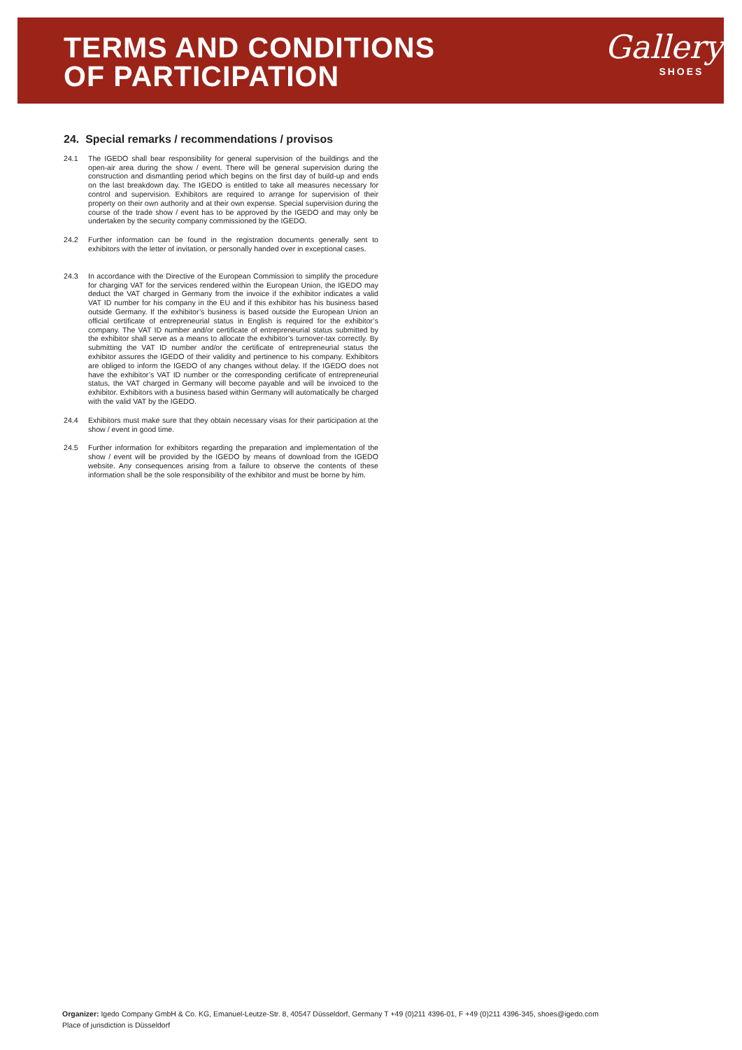TERMS AND CONDITIONS
OF PARTICIPATION
Gallery
SHOES
24. Special remarks / recommendations / provisos
24.1 The IGEDO shall bear responsibility for general supervision of the buildings and the open-air area during the show / event. There will be general supervision during the construction and dismantling period which begins on the first day of build-up and ends on the last breakdown day. The IGEDO is entitled to take all measures necessary for control and supervision. Exhibitors are required to arrange for supervision of their property on their own authority and at their own expense. Special supervision during the course of the trade show / event has to be approved by the IGEDO and may only be undertaken by the security company commissioned by the IGEDO.
24.2 Further information can be found in the registration documents generally sent to exhibitors with the letter of invitation, or personally handed over in exceptional cases.
24.3 In accordance with the Directive of the European Commission to simplify the procedure for charging VAT for the services rendered within the European Union, the IGEDO may deduct the VAT charged in Germany from the invoice if the exhibitor indicates a valid VAT ID number for his company in the EU and if this exhibitor has his business based outside Germany. If the exhibitor’s business is based outside the European Union an official certificate of entrepreneurial status in English is required for the exhibitor’s company. The VAT ID number and/or certificate of entrepreneurial status submitted by the exhibitor shall serve as a means to allocate the exhibitor’s turnover-tax correctly. By submitting the VAT ID number and/or the certificate of entrepreneurial status the exhibitor assures the IGEDO of their validity and pertinence to his company. Exhibitors are obliged to inform the IGEDO of any changes without delay. If the IGEDO does not have the exhibitor’s VAT ID number or the corresponding certificate of entrepreneurial status, the VAT charged in Germany will become payable and will be invoiced to the exhibitor. Exhibitors with a business based within Germany will automatically be charged with the valid VAT by the IGEDO.
24.4 Exhibitors must make sure that they obtain necessary visas for their participation at the show / event in good time.
24.5 Further information for exhibitors regarding the preparation and implementation of the show / event will be provided by the IGEDO by means of download from the IGEDO website. Any consequences arising from a failure to observe the contents of these information shall be the sole responsibility of the exhibitor and must be borne by him.
Organizer: Igedo Company GmbH & Co. KG, Emanuel-Leutze-Str. 8, 40547 Düsseldorf, Germany T +49 (0)211 4396-01, F +49 (0)211 4396-345, shoes@igedo.com
Place of jurisdiction is Düsseldorf